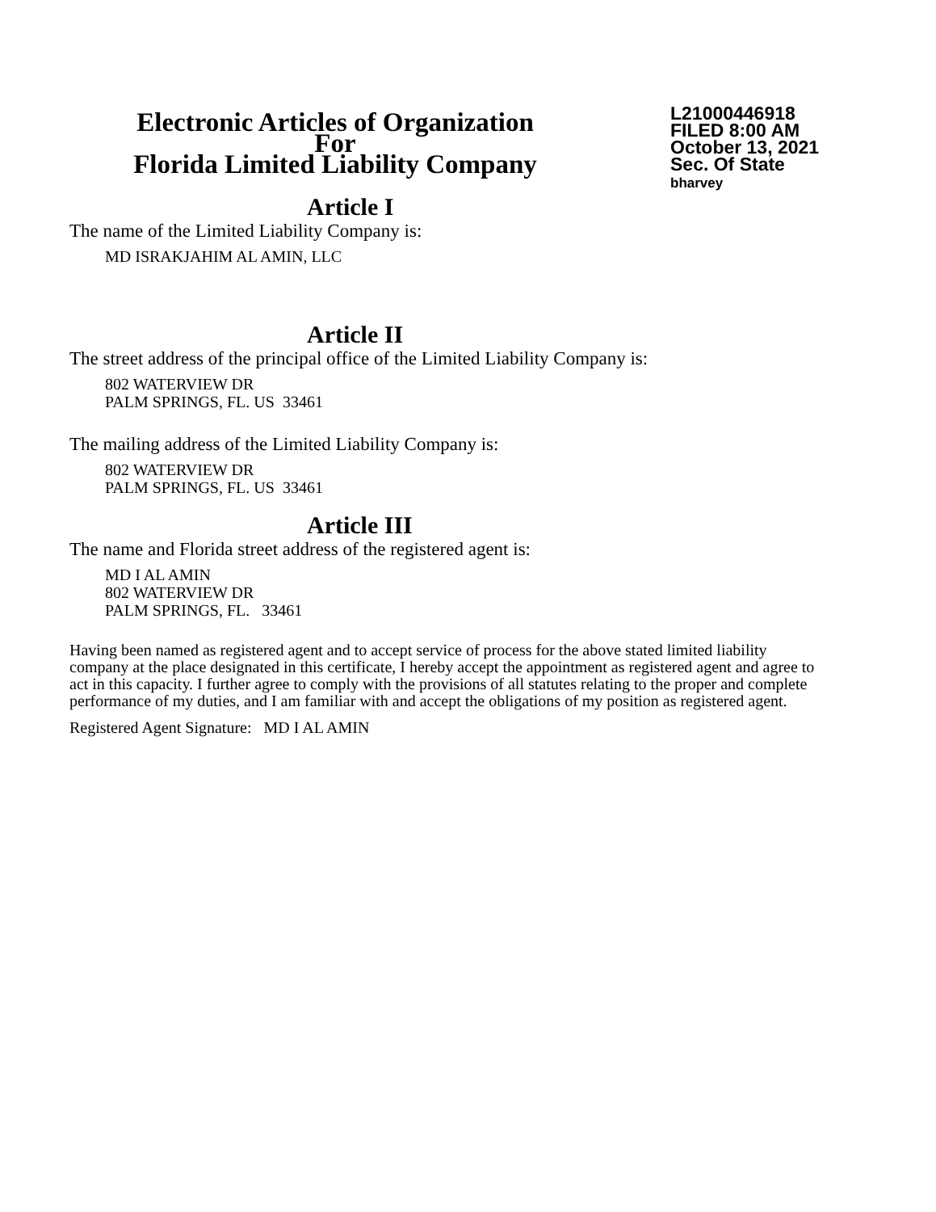Electronic Articles of Organization
For
Florida Limited Liability Company
L21000446918
FILED 8:00 AM
October 13, 2021
Sec. Of State
bharvey
Article I
The name of the Limited Liability Company is:
MD ISRAKJAHIM AL AMIN, LLC
Article II
The street address of the principal office of the Limited Liability Company is:
802 WATERVIEW DR
PALM SPRINGS, FL. US 33461
The mailing address of the Limited Liability Company is:
802 WATERVIEW DR
PALM SPRINGS, FL. US 33461
Article III
The name and Florida street address of the registered agent is:
MD I AL AMIN
802 WATERVIEW DR
PALM SPRINGS, FL. 33461
Having been named as registered agent and to accept service of process for the above stated limited liability company at the place designated in this certificate, I hereby accept the appointment as registered agent and agree to act in this capacity. I further agree to comply with the provisions of all statutes relating to the proper and complete performance of my duties, and I am familiar with and accept the obligations of my position as registered agent.
Registered Agent Signature: MD I AL AMIN